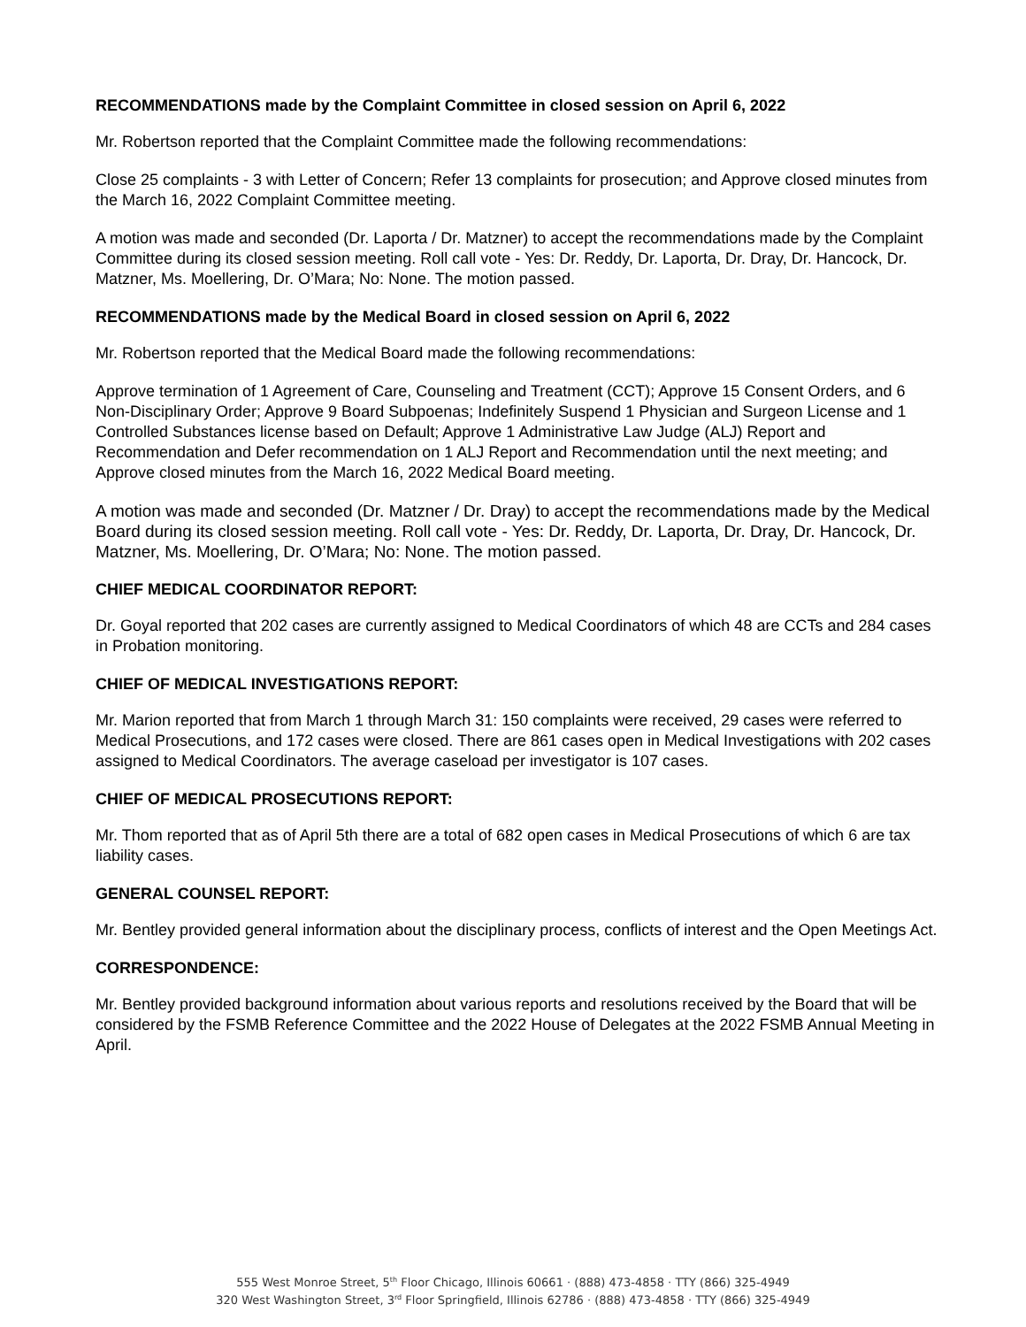RECOMMENDATIONS made by the Complaint Committee in closed session on April 6, 2022
Mr. Robertson reported that the Complaint Committee made the following recommendations:
Close 25 complaints - 3 with Letter of Concern; Refer 13 complaints for prosecution; and Approve closed minutes from the March 16, 2022 Complaint Committee meeting.
A motion was made and seconded (Dr. Laporta / Dr. Matzner) to accept the recommendations made by the Complaint Committee during its closed session meeting. Roll call vote - Yes: Dr. Reddy, Dr. Laporta, Dr. Dray, Dr. Hancock, Dr. Matzner, Ms. Moellering, Dr. O’Mara; No: None. The motion passed.
RECOMMENDATIONS made by the Medical Board in closed session on April 6, 2022
Mr. Robertson reported that the Medical Board made the following recommendations:
Approve termination of 1 Agreement of Care, Counseling and Treatment (CCT); Approve 15 Consent Orders, and 6 Non-Disciplinary Order; Approve 9 Board Subpoenas; Indefinitely Suspend 1 Physician and Surgeon License and 1 Controlled Substances license based on Default; Approve 1 Administrative Law Judge (ALJ) Report and Recommendation and Defer recommendation on 1 ALJ Report and Recommendation until the next meeting; and Approve closed minutes from the March 16, 2022 Medical Board meeting.
A motion was made and seconded (Dr. Matzner / Dr. Dray) to accept the recommendations made by the Medical Board during its closed session meeting. Roll call vote - Yes: Dr. Reddy, Dr. Laporta, Dr. Dray, Dr. Hancock, Dr. Matzner, Ms. Moellering, Dr. O’Mara; No: None. The motion passed.
CHIEF MEDICAL COORDINATOR REPORT:
Dr. Goyal reported that 202 cases are currently assigned to Medical Coordinators of which 48 are CCTs and 284 cases in Probation monitoring.
CHIEF OF MEDICAL INVESTIGATIONS REPORT:
Mr. Marion reported that from March 1 through March 31: 150 complaints were received, 29 cases were referred to Medical Prosecutions, and 172 cases were closed. There are 861 cases open in Medical Investigations with 202 cases assigned to Medical Coordinators. The average caseload per investigator is 107 cases.
CHIEF OF MEDICAL PROSECUTIONS REPORT:
Mr. Thom reported that as of April 5th there are a total of 682 open cases in Medical Prosecutions of which 6 are tax liability cases.
GENERAL COUNSEL REPORT:
Mr. Bentley provided general information about the disciplinary process, conflicts of interest and the Open Meetings Act.
CORRESPONDENCE:
Mr. Bentley provided background information about various reports and resolutions received by the Board that will be considered by the FSMB Reference Committee and the 2022 House of Delegates at the 2022 FSMB Annual Meeting in April.
555 West Monroe Street, 5<sup>th</sup> Floor Chicago, Illinois 60661 · (888) 473-4858 · TTY (866) 325-4949
320 West Washington Street, 3<sup>rd</sup> Floor Springfield, Illinois 62786 · (888) 473-4858 · TTY (866) 325-4949